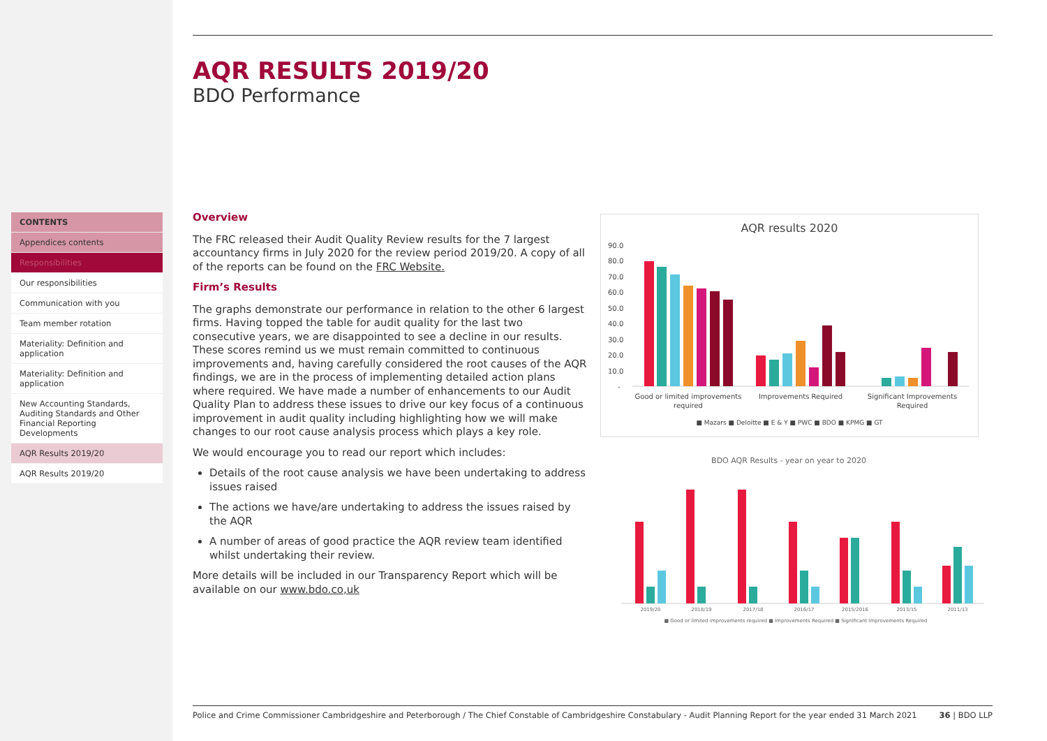CONTENTS
Appendices contents
Responsibilities
Our responsibilities
Communication with you
Team member rotation
Materiality: Definition and application
Materiality: Definition and application
New Accounting Standards, Auditing Standards and Other Financial Reporting Developments
AQR Results 2019/20
AQR Results 2019/20
AQR RESULTS 2019/20
BDO Performance
Overview
The FRC released their Audit Quality Review results for the 7 largest accountancy firms in July 2020 for the review period 2019/20. A copy of all of the reports can be found on the FRC Website.
Firm’s Results
The graphs demonstrate our performance in relation to the other 6 largest firms. Having topped the table for audit quality for the last two consecutive years, we are disappointed to see a decline in our results. These scores remind us we must remain committed to continuous improvements and, having carefully considered the root causes of the AQR findings, we are in the process of implementing detailed action plans where required. We have made a number of enhancements to our Audit Quality Plan to address these issues to drive our key focus of a continuous improvement in audit quality including highlighting how we will make changes to our root cause analysis process which plays a key role.
We would encourage you to read our report which includes:
Details of the root cause analysis we have been undertaking to address issues raised
The actions we have/are undertaking to address the issues raised by the AQR
A number of areas of good practice the AQR review team identified whilst undertaking their review.
More details will be included in our Transparency Report which will be available on our www.bdo.co,uk
AQR results 2020
90.0
80.0
70.0
60.0
50.0
40.0
30.0
20.0
10.0
-
Good or limited improvements
required
Improvements Required
Significant Improvements
Required
■ Mazars ■ Deloitte ■ E & Y ■ PWC ■ BDO ■ KPMG ■ GT
BDO AQR Results - year on year to 2020
2019/20
2018/19
2017/18
2016/17
2015/2016
2013/15
2011/13
■ Good or limited improvements required ■ Improvements Required ■ Significant Improvements Required
Police and Crime Commissioner Cambridgeshire and Peterborough / The Chief Constable of Cambridgeshire Constabulary - Audit Planning Report for the year ended 31 March 2021 36 | BDO LLP